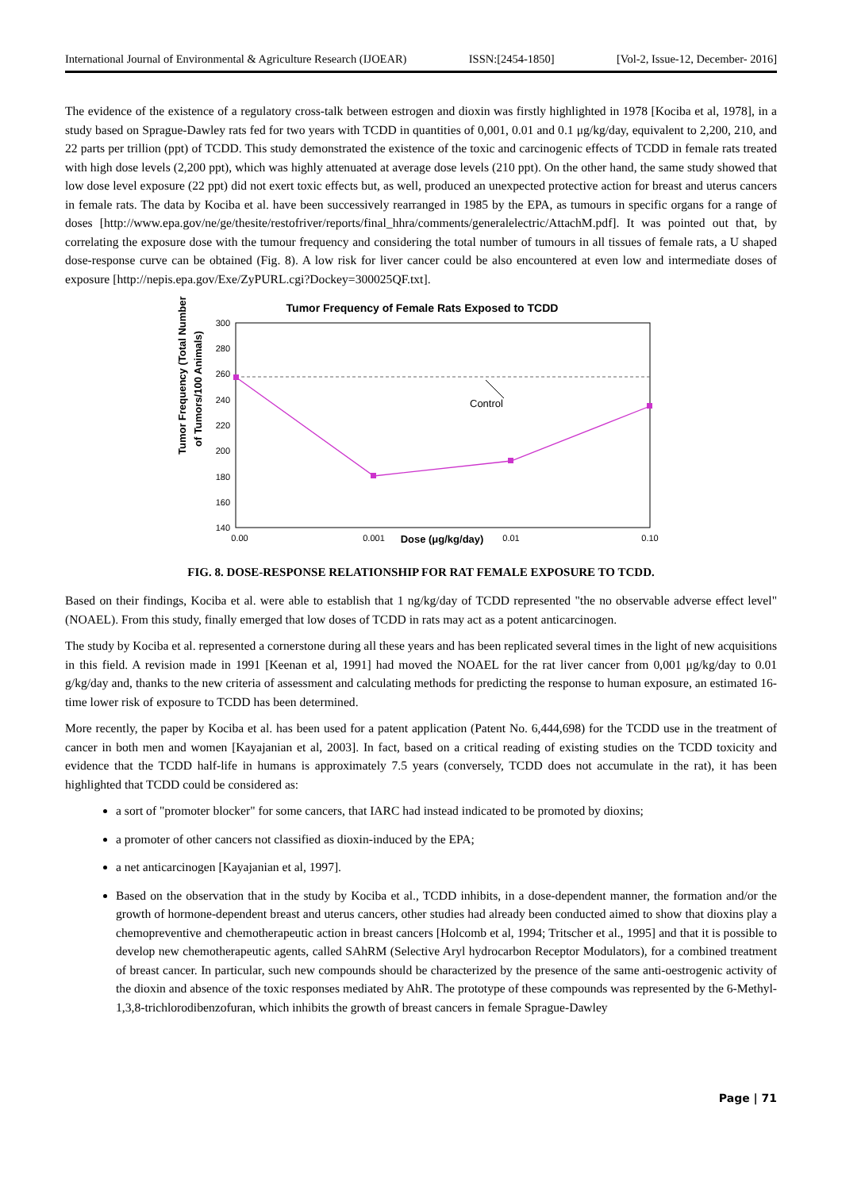International Journal of Environmental & Agriculture Research (IJOEAR) ISSN:[2454-1850] [Vol-2, Issue-12, December- 2016]
The evidence of the existence of a regulatory cross-talk between estrogen and dioxin was firstly highlighted in 1978 [Kociba et al, 1978], in a study based on Sprague-Dawley rats fed for two years with TCDD in quantities of 0,001, 0.01 and 0.1 μg/kg/day, equivalent to 2,200, 210, and 22 parts per trillion (ppt) of TCDD. This study demonstrated the existence of the toxic and carcinogenic effects of TCDD in female rats treated with high dose levels (2,200 ppt), which was highly attenuated at average dose levels (210 ppt). On the other hand, the same study showed that low dose level exposure (22 ppt) did not exert toxic effects but, as well, produced an unexpected protective action for breast and uterus cancers in female rats. The data by Kociba et al. have been successively rearranged in 1985 by the EPA, as tumours in specific organs for a range of doses [http://www.epa.gov/ne/ge/thesite/restofriver/reports/final_hhra/comments/generalelectric/AttachM.pdf]. It was pointed out that, by correlating the exposure dose with the tumour frequency and considering the total number of tumours in all tissues of female rats, a U shaped dose-response curve can be obtained (Fig. 8). A low risk for liver cancer could be also encountered at even low and intermediate doses of exposure [http://nepis.epa.gov/Exe/ZyPURL.cgi?Dockey=300025QF.txt].
Tumor Frequency of Female Rats Exposed to TCDD
300
280
260
240
220
200
180
160
140
Tumor Frequency (Total Number
of Tumors/100 Animals)
Control
0.00
0.001
0.01
0.10
Dose (μg/kg/day)
FIG. 8. DOSE-RESPONSE RELATIONSHIP FOR RAT FEMALE EXPOSURE TO TCDD.
Based on their findings, Kociba et al. were able to establish that 1 ng/kg/day of TCDD represented "the no observable adverse effect level" (NOAEL). From this study, finally emerged that low doses of TCDD in rats may act as a potent anticarcinogen.
The study by Kociba et al. represented a cornerstone during all these years and has been replicated several times in the light of new acquisitions in this field. A revision made in 1991 [Keenan et al, 1991] had moved the NOAEL for the rat liver cancer from 0,001 μg/kg/day to 0.01 g/kg/day and, thanks to the new criteria of assessment and calculating methods for predicting the response to human exposure, an estimated 16-time lower risk of exposure to TCDD has been determined.
More recently, the paper by Kociba et al. has been used for a patent application (Patent No. 6,444,698) for the TCDD use in the treatment of cancer in both men and women [Kayajanian et al, 2003]. In fact, based on a critical reading of existing studies on the TCDD toxicity and evidence that the TCDD half-life in humans is approximately 7.5 years (conversely, TCDD does not accumulate in the rat), it has been highlighted that TCDD could be considered as:
a sort of "promoter blocker" for some cancers, that IARC had instead indicated to be promoted by dioxins;
a promoter of other cancers not classified as dioxin-induced by the EPA;
a net anticarcinogen [Kayajanian et al, 1997].
Based on the observation that in the study by Kociba et al., TCDD inhibits, in a dose-dependent manner, the formation and/or the growth of hormone-dependent breast and uterus cancers, other studies had already been conducted aimed to show that dioxins play a chemopreventive and chemotherapeutic action in breast cancers [Holcomb et al, 1994; Tritscher et al., 1995] and that it is possible to develop new chemotherapeutic agents, called SAhRM (Selective Aryl hydrocarbon Receptor Modulators), for a combined treatment of breast cancer. In particular, such new compounds should be characterized by the presence of the same anti-oestrogenic activity of the dioxin and absence of the toxic responses mediated by AhR. The prototype of these compounds was represented by the 6-Methyl-1,3,8-trichlorodibenzofuran, which inhibits the growth of breast cancers in female Sprague-Dawley
Page | 71